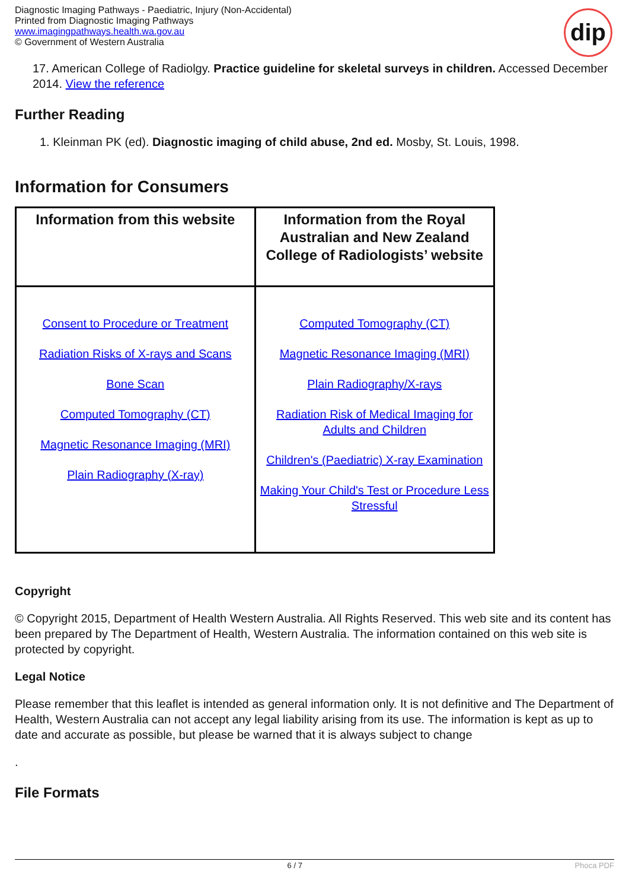Diagnostic Imaging Pathways - Paediatric, Injury (Non-Accidental)
Printed from Diagnostic Imaging Pathways
www.imagingpathways.health.wa.gov.au
© Government of Western Australia
dip
17. American College of Radiolgy. Practice guideline for skeletal surveys in children. Accessed December 2014. View the reference
Further Reading
1. Kleinman PK (ed). Diagnostic imaging of child abuse, 2nd ed. Mosby, St. Louis, 1998.
Information for Consumers
| Information from this website | Information from the Royal Australian and New Zealand College of Radiologists’ website |
| --- | --- |
| Consent to Procedure or Treatment Radiation Risks of X-rays and Scans Bone Scan Computed Tomography (CT) Magnetic Resonance Imaging (MRI) Plain Radiography (X-ray) | Computed Tomography (CT) Magnetic Resonance Imaging (MRI) Plain Radiography/X-rays Radiation Risk of Medical Imaging for Adults and Children Children's (Paediatric) X-ray Examination Making Your Child's Test or Procedure Less Stressful |
Copyright
© Copyright 2015, Department of Health Western Australia. All Rights Reserved. This web site and its content has been prepared by The Department of Health, Western Australia. The information contained on this web site is protected by copyright.
Legal Notice
Please remember that this leaflet is intended as general information only. It is not definitive and The Department of Health, Western Australia can not accept any legal liability arising from its use. The information is kept as up to date and accurate as possible, but please be warned that it is always subject to change
.
File Formats
6 / 7 Phoca PDF